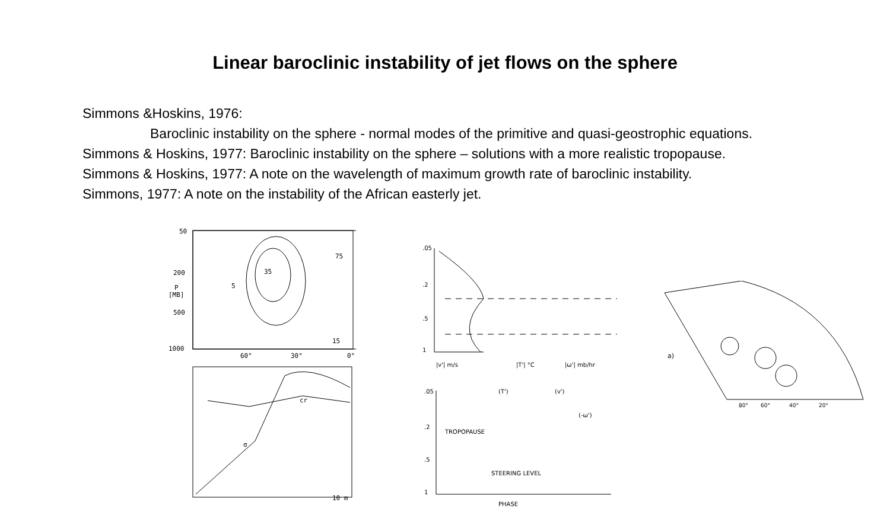Linear baroclinic instability of jet flows on the sphere
Simmons &Hoskins, 1976:
Baroclinic instability on the sphere - normal modes of the primitive and quasi-geostrophic equations.
Simmons & Hoskins, 1977: Baroclinic instability on the sphere – solutions with a more realistic tropopause.
Simmons & Hoskins, 1977: A note on the wavelength of maximum growth rate of baroclinic instability.
Simmons, 1977: A note on the instability of the African easterly jet.
50
200
P
[MB]
500
1000
60°
30°
0°
35
5
75
15
cr
σ
10 m
.05
.2
.5
1
|v'| m/s
|T'| °C
|ω'| mb/hr
.05
.2
.5
1
(T')
(v')
(-ω')
TROPOPAUSE
STEERING LEVEL
PHASE
a)
80°
60°
40°
20°